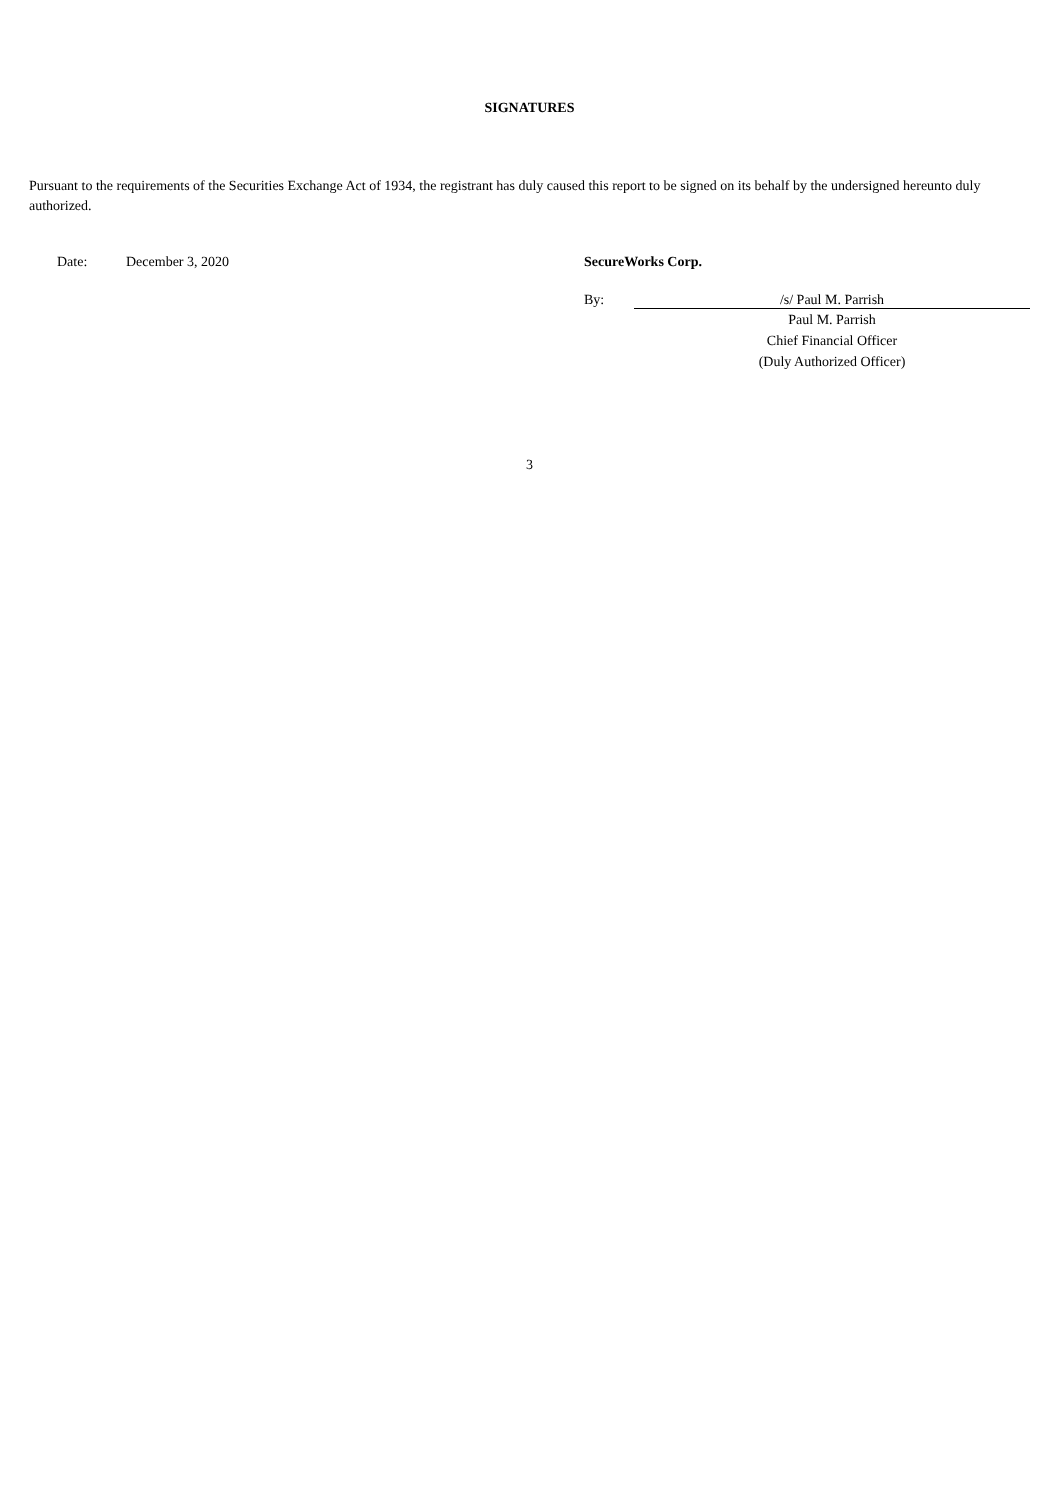SIGNATURES
Pursuant to the requirements of the Securities Exchange Act of 1934, the registrant has duly caused this report to be signed on its behalf by the undersigned hereunto duly authorized.
Date: December 3, 2020 SecureWorks Corp.
By: /s/ Paul M. Parrish
Paul M. Parrish
Chief Financial Officer
(Duly Authorized Officer)
3